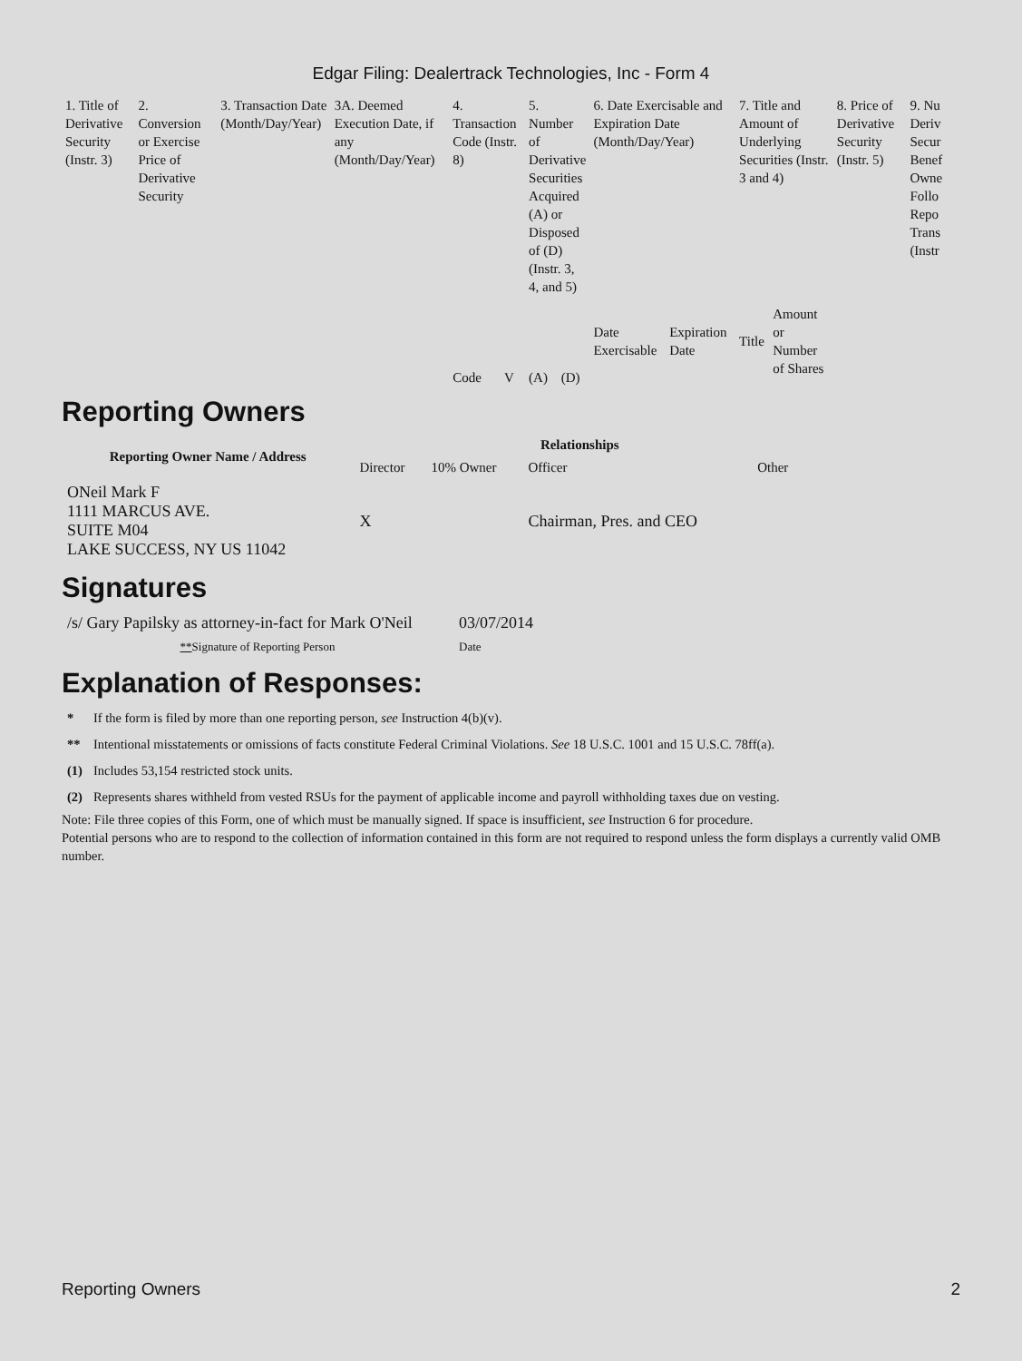Edgar Filing: Dealertrack Technologies, Inc - Form 4
| 1. Title of Derivative Security (Instr. 3) | 2. Conversion or Exercise Price of Derivative Security | 3. Transaction Date (Month/Day/Year) | 3A. Deemed Execution Date, if any (Month/Day/Year) | 4. Transaction Code (Instr. 8) | | 5. Number of Derivative Securities Acquired (A) or Disposed of (D) (Instr. 3, 4, and 5) | | 6. Date Exercisable and Expiration Date (Month/Day/Year) | | 7. Title and Amount of Underlying Securities (Instr. 3 and 4) | | 8. Price of Derivative Security (Instr. 5) | 9. Nu Deriv Secur Benef Owne Follo Repo Trans (Instr |
| | | | | Code | V | (A) | (D) | Date Exercisable | Expiration Date | Title | Amount or Number of Shares | | |
Reporting Owners
| Reporting Owner Name / Address | Relationships | | | |
| --- | --- | --- | --- | --- |
| | Director | 10% Owner | Officer | Other |
| ONeil Mark F 1111 MARCUS AVE. SUITE M04 LAKE SUCCESS, NY US 11042 | X | | Chairman, Pres. and CEO | |
Signatures
| /s/ Gary Papilsky as attorney-in-fact for Mark O'Neil | 03/07/2014 |
| ** Signature of Reporting Person | Date |
Explanation of Responses:
| * | If the form is filed by more than one reporting person, see Instruction 4(b)(v). |
| ** | Intentional misstatements or omissions of facts constitute Federal Criminal Violations. See 18 U.S.C. 1001 and 15 U.S.C. 78ff(a). |
| (1) | Includes 53,154 restricted stock units. |
| (2) | Represents shares withheld from vested RSUs for the payment of applicable income and payroll withholding taxes due on vesting. |
Note: File three copies of this Form, one of which must be manually signed. If space is insufficient, see Instruction 6 for procedure.
Potential persons who are to respond to the collection of information contained in this form are not required to respond unless the form displays a currently valid OMB number.
Reporting Owners 2